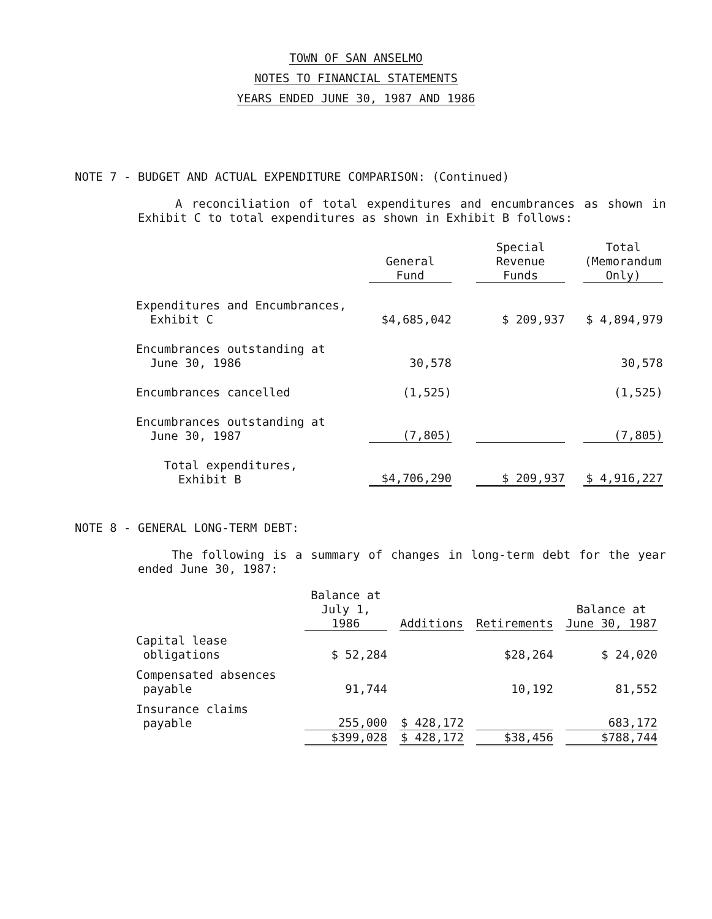TOWN OF SAN ANSELMO
NOTES TO FINANCIAL STATEMENTS
YEARS ENDED JUNE 30, 1987 AND 1986
NOTE 7 - BUDGET AND ACTUAL EXPENDITURE COMPARISON: (Continued)
A reconciliation of total expenditures and encumbrances as shown in Exhibit C to total expenditures as shown in Exhibit B follows:
| | General Fund | | Special Revenue Funds | | Total (Memorandum Only) |
| --- | --- | --- | --- | --- | --- |
| Expenditures and Encumbrances, Exhibit C | $4,685,042 | | $ 209,937 | | $ 4,894,979 |
| Encumbrances outstanding at June 30, 1986 | 30,578 | | | | 30,578 |
| Encumbrances cancelled | (1,525) | | | | (1,525) |
| Encumbrances outstanding at June 30, 1987 | (7,805) | | | | (7,805) |
| Total expenditures, Exhibit B | $4,706,290 | | $ 209,937 | | $ 4,916,227 |
NOTE 8 - GENERAL LONG-TERM DEBT:
The following is a summary of changes in long-term debt for the year ended June 30, 1987:
| | Balance at July 1, 1986 | | Additions | | Retirements | | Balance at June 30, 1987 |
| --- | --- | --- | --- | --- | --- | --- | --- |
| Capital lease obligations | $ 52,284 | | | | $28,264 | | $ 24,020 |
| Compensated absences payable | 91,744 | | | | 10,192 | | 81,552 |
| Insurance claims payable | 255,000 | | $ 428,172 | | | | 683,172 |
| | $399,028 | | $ 428,172 | | $38,456 | | $788,744 |